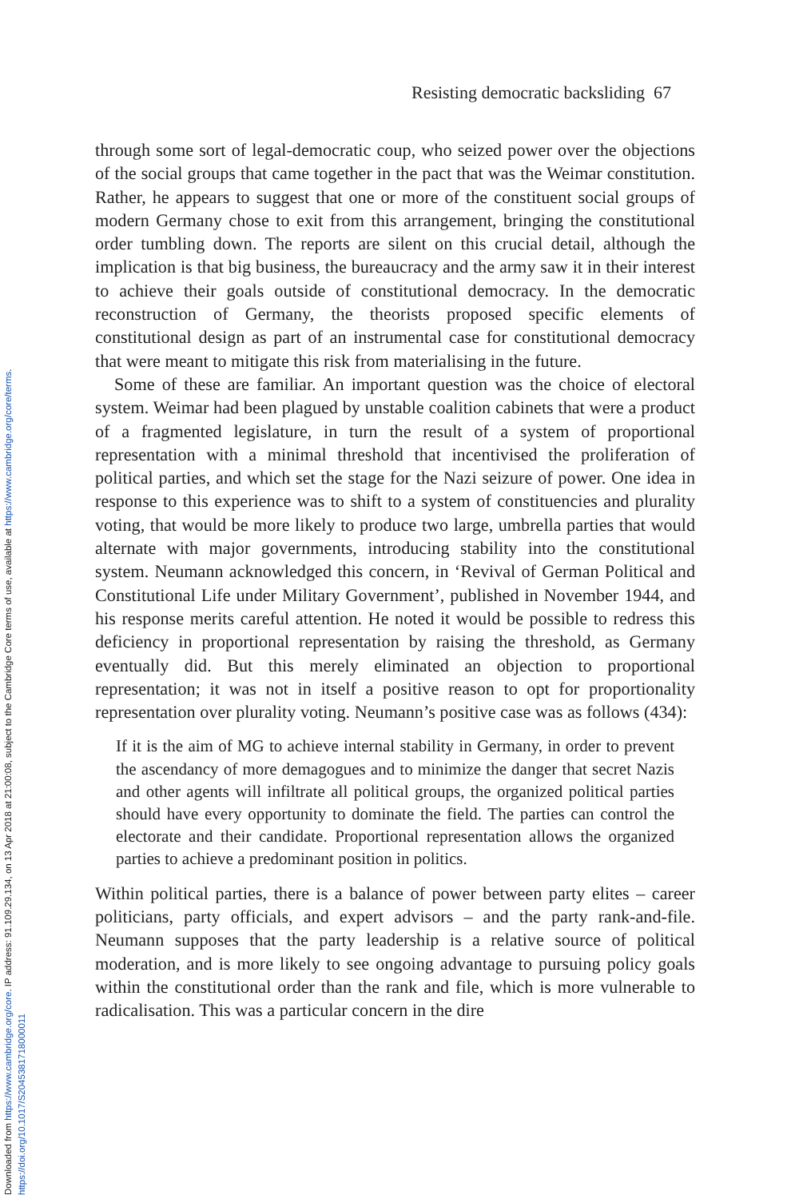Downloaded from https://www.cambridge.org/core. IP address: 91.109.29.134, on 13 Apr 2018 at 21:00:08, subject to the Cambridge Core terms of use, available at https://www.cambridge.org/core/terms.
https://doi.org/10.1017/S2045381718000011
Resisting democratic backsliding 67
through some sort of legal-democratic coup, who seized power over the objections of the social groups that came together in the pact that was the Weimar constitution. Rather, he appears to suggest that one or more of the constituent social groups of modern Germany chose to exit from this arrangement, bringing the constitutional order tumbling down. The reports are silent on this crucial detail, although the implication is that big business, the bureaucracy and the army saw it in their interest to achieve their goals outside of constitutional democracy. In the democratic reconstruction of Germany, the theorists proposed specific elements of constitutional design as part of an instrumental case for constitutional democracy that were meant to mitigate this risk from materialising in the future.
Some of these are familiar. An important question was the choice of electoral system. Weimar had been plagued by unstable coalition cabinets that were a product of a fragmented legislature, in turn the result of a system of proportional representation with a minimal threshold that incentivised the proliferation of political parties, and which set the stage for the Nazi seizure of power. One idea in response to this experience was to shift to a system of constituencies and plurality voting, that would be more likely to produce two large, umbrella parties that would alternate with major governments, introducing stability into the constitutional system. Neumann acknowledged this concern, in ‘Revival of German Political and Constitutional Life under Military Government’, published in November 1944, and his response merits careful attention. He noted it would be possible to redress this deficiency in proportional representation by raising the threshold, as Germany eventually did. But this merely eliminated an objection to proportional representation; it was not in itself a positive reason to opt for proportionality representation over plurality voting. Neumann’s positive case was as follows (434):
If it is the aim of MG to achieve internal stability in Germany, in order to prevent the ascendancy of more demagogues and to minimize the danger that secret Nazis and other agents will infiltrate all political groups, the organized political parties should have every opportunity to dominate the field. The parties can control the electorate and their candidate. Proportional representation allows the organized parties to achieve a predominant position in politics.
Within political parties, there is a balance of power between party elites – career politicians, party officials, and expert advisors – and the party rank-and-file. Neumann supposes that the party leadership is a relative source of political moderation, and is more likely to see ongoing advantage to pursuing policy goals within the constitutional order than the rank and file, which is more vulnerable to radicalisation. This was a particular concern in the dire